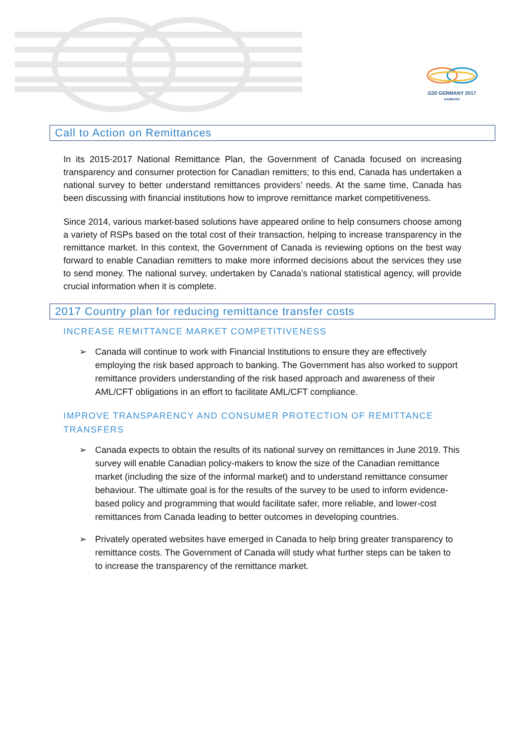G20 GERMANY 2017
HAMBURG
Call to Action on Remittances
In its 2015-2017 National Remittance Plan, the Government of Canada focused on increasing transparency and consumer protection for Canadian remitters; to this end, Canada has undertaken a national survey to better understand remittances providers’ needs. At the same time, Canada has been discussing with financial institutions how to improve remittance market competitiveness.
Since 2014, various market-based solutions have appeared online to help consumers choose among a variety of RSPs based on the total cost of their transaction, helping to increase transparency in the remittance market. In this context, the Government of Canada is reviewing options on the best way forward to enable Canadian remitters to make more informed decisions about the services they use to send money. The national survey, undertaken by Canada’s national statistical agency, will provide crucial information when it is complete.
2017 Country plan for reducing remittance transfer costs
INCREASE REMITTANCE MARKET COMPETITIVENESS
➢ Canada will continue to work with Financial Institutions to ensure they are effectively employing the risk based approach to banking. The Government has also worked to support remittance providers understanding of the risk based approach and awareness of their AML/CFT obligations in an effort to facilitate AML/CFT compliance.
IMPROVE TRANSPARENCY AND CONSUMER PROTECTION OF REMITTANCE TRANSFERS
➢ Canada expects to obtain the results of its national survey on remittances in June 2019. This survey will enable Canadian policy-makers to know the size of the Canadian remittance market (including the size of the informal market) and to understand remittance consumer behaviour. The ultimate goal is for the results of the survey to be used to inform evidence-based policy and programming that would facilitate safer, more reliable, and lower-cost remittances from Canada leading to better outcomes in developing countries.
➢ Privately operated websites have emerged in Canada to help bring greater transparency to remittance costs. The Government of Canada will study what further steps can be taken to to increase the transparency of the remittance market.